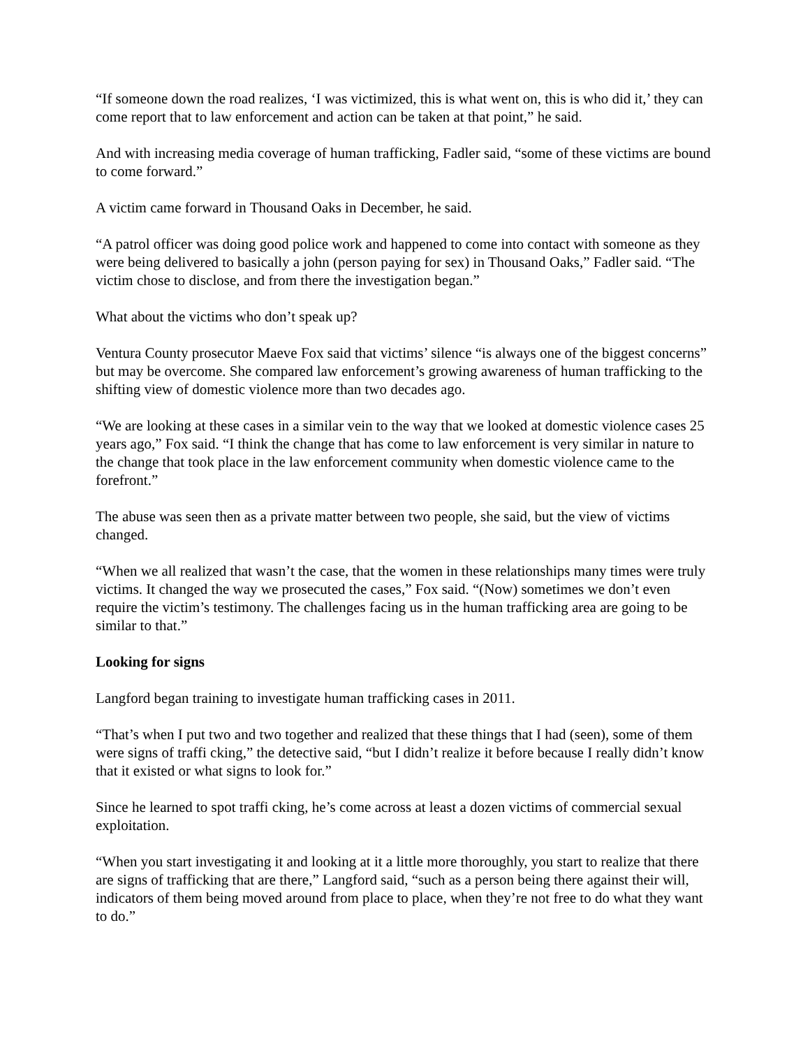“If someone down the road realizes, ‘I was victimized, this is what went on, this is who did it,’ they can come report that to law enforcement and action can be taken at that point,” he said.
And with increasing media coverage of human trafficking, Fadler said, “some of these victims are bound to come forward.”
A victim came forward in Thousand Oaks in December, he said.
“A patrol officer was doing good police work and happened to come into contact with someone as they were being delivered to basically a john (person paying for sex) in Thousand Oaks,” Fadler said. “The victim chose to disclose, and from there the investigation began.”
What about the victims who don’t speak up?
Ventura County prosecutor Maeve Fox said that victims’ silence “is always one of the biggest concerns” but may be overcome. She compared law enforcement’s growing awareness of human trafficking to the shifting view of domestic violence more than two decades ago.
“We are looking at these cases in a similar vein to the way that we looked at domestic violence cases 25 years ago,” Fox said. “I think the change that has come to law enforcement is very similar in nature to the change that took place in the law enforcement community when domestic violence came to the forefront.”
The abuse was seen then as a private matter between two people, she said, but the view of victims changed.
“When we all realized that wasn’t the case, that the women in these relationships many times were truly victims. It changed the way we prosecuted the cases,” Fox said. “(Now) sometimes we don’t even require the victim’s testimony. The challenges facing us in the human trafficking area are going to be similar to that.”
Looking for signs
Langford began training to investigate human trafficking cases in 2011.
“That’s when I put two and two together and realized that these things that I had (seen), some of them were signs of traffi cking,” the detective said, “but I didn’t realize it before because I really didn’t know that it existed or what signs to look for.”
Since he learned to spot traffi cking, he’s come across at least a dozen victims of commercial sexual exploitation.
“When you start investigating it and looking at it a little more thoroughly, you start to realize that there are signs of trafficking that are there,” Langford said, “such as a person being there against their will, indicators of them being moved around from place to place, when they’re not free to do what they want to do.”